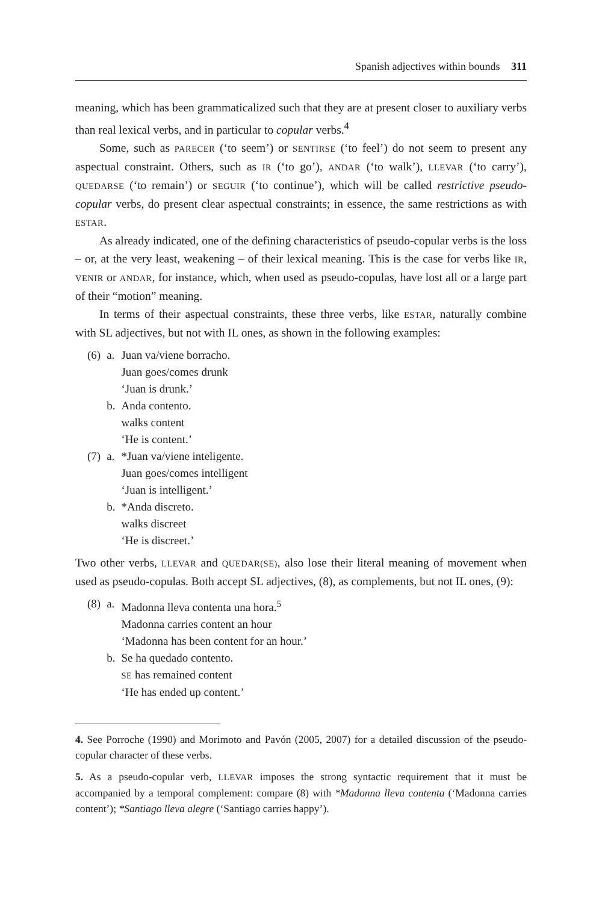Spanish adjectives within bounds 311
meaning, which has been grammaticalized such that they are at present closer to auxiliary verbs than real lexical verbs, and in particular to copular verbs.<sup>4</sup>
Some, such as PARECER (‘to seem’) or SENTIRSE (‘to feel’) do not seem to present any aspectual constraint. Others, such as IR (‘to go’), ANDAR (‘to walk’), LLEVAR (‘to carry’), QUEDARSE (‘to remain’) or SEGUIR (‘to continue’), which will be called restrictive pseudo-copular verbs, do present clear aspectual constraints; in essence, the same restrictions as with ESTAR.
As already indicated, one of the defining characteristics of pseudo-copular verbs is the loss – or, at the very least, weakening – of their lexical meaning. This is the case for verbs like IR, VENIR or ANDAR, for instance, which, when used as pseudo-copulas, have lost all or a large part of their “motion” meaning.
In terms of their aspectual constraints, these three verbs, like ESTAR, naturally combine with SL adjectives, but not with IL ones, as shown in the following examples:
| (6) | a. | Juan va/viene borracho. Juan goes/comes drunk ‘Juan is drunk.’ |
| | b. | Anda contento. walks content ‘He is content.’ |
| (7) | a. | *Juan va/viene inteligente. Juan goes/comes intelligent ‘Juan is intelligent.’ |
| | b. | *Anda discreto. walks discreet ‘He is discreet.’ |
Two other verbs, LLEVAR and QUEDAR(SE), also lose their literal meaning of movement when used as pseudo-copulas. Both accept SL adjectives, (8), as complements, but not IL ones, (9):
| (8) | a. | Madonna lleva contenta una hora.<sup>5</sup> Madonna carries content an hour ‘Madonna has been content for an hour.’ |
| | b. | Se ha quedado contento. SE has remained content ‘He has ended up content.’ |
4. See Porroche (1990) and Morimoto and Pavón (2005, 2007) for a detailed discussion of the pseudo-copular character of these verbs.
5. As a pseudo-copular verb, LLEVAR imposes the strong syntactic requirement that it must be accompanied by a temporal complement: compare (8) with *Madonna lleva contenta (‘Madonna carries content’); *Santiago lleva alegre (‘Santiago carries happy’).